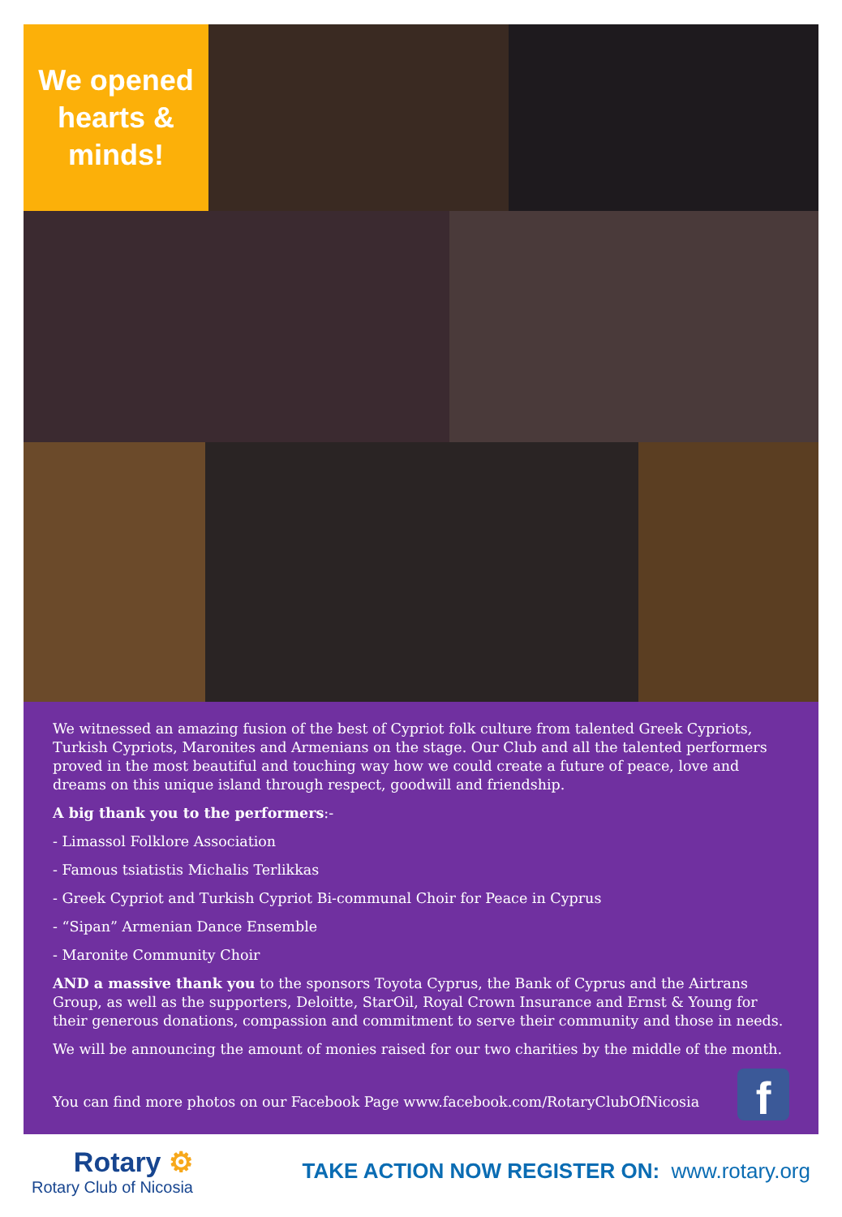We opened
hearts &
minds!
We witnessed an amazing fusion of the best of Cypriot folk culture from talented Greek Cypriots, Turkish Cypriots, Maronites and Armenians on the stage. Our Club and all the talented performers proved in the most beautiful and touching way how we could create a future of peace, love and dreams on this unique island through respect, goodwill and friendship.
A big thank you to the performers:-
- Limassol Folklore Association
- Famous tsiatistis Michalis Terlikkas
- Greek Cypriot and Turkish Cypriot Bi-communal Choir for Peace in Cyprus
- “Sipan” Armenian Dance Ensemble
- Maronite Community Choir
AND a massive thank you to the sponsors Toyota Cyprus, the Bank of Cyprus and the Airtrans Group, as well as the supporters, Deloitte, StarOil, Royal Crown Insurance and Ernst & Young for their generous donations, compassion and commitment to serve their community and those in needs.
We will be announcing the amount of monies raised for our two charities by the middle of the month.
f
You can find more photos on our Facebook Page www.facebook.com/RotaryClubOfNicosia
Rotary ⚙
Rotary Club of Nicosia
TAKE ACTION NOW REGISTER ON: www.rotary.org